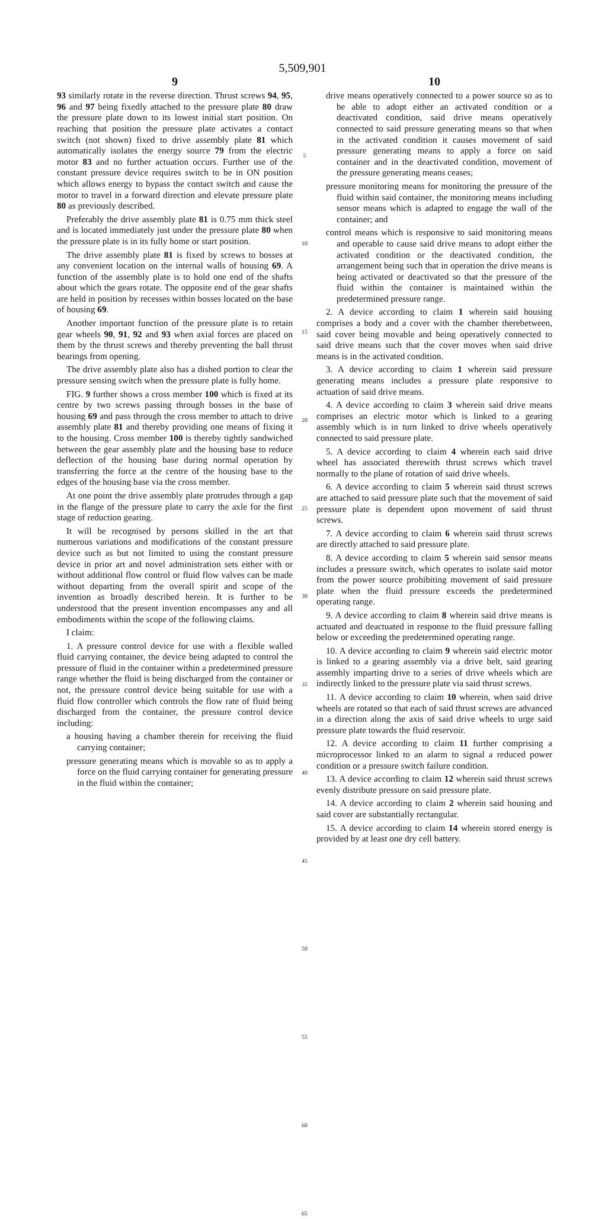5,509,901
9
93 similarly rotate in the reverse direction. Thrust screws 94, 95, 96 and 97 being fixedly attached to the pressure plate 80 draw the pressure plate down to its lowest initial start position. On reaching that position the pressure plate activates a contact switch (not shown) fixed to drive assembly plate 81 which automatically isolates the energy source 79 from the electric motor 83 and no further actuation occurs. Further use of the constant pressure device requires switch to be in ON position which allows energy to bypass the contact switch and cause the motor to travel in a forward direction and elevate pressure plate 80 as previously described.
Preferably the drive assembly plate 81 is 0.75 mm thick steel and is located immediately just under the pressure plate 80 when the pressure plate is in its fully home or start position.
The drive assembly plate 81 is fixed by screws to bosses at any convenient location on the internal walls of housing 69. A function of the assembly plate is to hold one end of the shafts about which the gears rotate. The opposite end of the gear shafts are held in position by recesses within bosses located on the base of housing 69.
Another important function of the pressure plate is to retain gear wheels 90, 91, 92 and 93 when axial forces are placed on them by the thrust screws and thereby preventing the ball thrust bearings from opening.
The drive assembly plate also has a dished portion to clear the pressure sensing switch when the pressure plate is fully home.
FIG. 9 further shows a cross member 100 which is fixed at its centre by two screws passing through bosses in the base of housing 69 and pass through the cross member to attach to drive assembly plate 81 and thereby providing one means of fixing it to the housing. Cross member 100 is thereby tightly sandwiched between the gear assembly plate and the housing base to reduce deflection of the housing base during normal operation by transferring the force at the centre of the housing base to the edges of the housing base via the cross member.
At one point the drive assembly plate protrudes through a gap in the flange of the pressure plate to carry the axle for the first stage of reduction gearing.
It will be recognised by persons skilled in the art that numerous variations and modifications of the constant pressure device such as but not limited to using the constant pressure device in prior art and novel administration sets either with or without additional flow control or fluid flow valves can be made without departing from the overall spirit and scope of the invention as broadly described herein. It is further to be understood that the present invention encompasses any and all embodiments within the scope of the following claims.
I claim:
1. A pressure control device for use with a flexible walled fluid carrying container, the device being adapted to control the pressure of fluid in the container within a predetermined pressure range whether the fluid is being discharged from the container or not, the pressure control device being suitable for use with a fluid flow controller which controls the flow rate of fluid being discharged from the container, the pressure control device including:
a housing having a chamber therein for receiving the fluid carrying container;
pressure generating means which is movable so as to apply a force on the fluid carrying container for generating pressure in the fluid within the container;
5
10
15
20
25
30
35
40
45
50
55
60
65
10
drive means operatively connected to a power source so as to be able to adopt either an activated condition or a deactivated condition, said drive means operatively connected to said pressure generating means so that when in the activated condition it causes movement of said pressure generating means to apply a force on said container and in the deactivated condition, movement of the pressure generating means ceases;
pressure monitoring means for monitoring the pressure of the fluid within said container, the monitoring means including sensor means which is adapted to engage the wall of the container; and
control means which is responsive to said monitoring means and operable to cause said drive means to adopt either the activated condition or the deactivated condition, the arrangement being such that in operation the drive means is being activated or deactivated so that the pressure of the fluid within the container is maintained within the predetermined pressure range.
2. A device according to claim 1 wherein said housing comprises a body and a cover with the chamber therebetween, said cover being movable and being operatively connected to said drive means such that the cover moves when said drive means is in the activated condition.
3. A device according to claim 1 wherein said pressure generating means includes a pressure plate responsive to actuation of said drive means.
4. A device according to claim 3 wherein said drive means comprises an electric motor which is linked to a gearing assembly which is in turn linked to drive wheels operatively connected to said pressure plate.
5. A device according to claim 4 wherein each said drive wheel has associated therewith thrust screws which travel normally to the plane of rotation of said drive wheels.
6. A device according to claim 5 wherein said thrust screws are attached to said pressure plate such that the movement of said pressure plate is dependent upon movement of said thrust screws.
7. A device according to claim 6 wherein said thrust screws are directly attached to said pressure plate.
8. A device according to claim 5 wherein said sensor means includes a pressure switch, which operates to isolate said motor from the power source prohibiting movement of said pressure plate when the fluid pressure exceeds the predetermined operating range.
9. A device according to claim 8 wherein said drive means is actuated and deactuated in response to the fluid pressure falling below or exceeding the predetermined operating range.
10. A device according to claim 9 wherein said electric motor is linked to a gearing assembly via a drive belt, said gearing assembly imparting drive to a series of drive wheels which are indirectly linked to the pressure plate via said thrust screws.
11. A device according to claim 10 wherein, when said drive wheels are rotated so that each of said thrust screws are advanced in a direction along the axis of said drive wheels to urge said pressure plate towards the fluid reservoir.
12. A device according to claim 11 further comprising a microprocessor linked to an alarm to signal a reduced power condition or a pressure switch failure condition.
13. A device according to claim 12 wherein said thrust screws evenly distribute pressure on said pressure plate.
14. A device according to claim 2 wherein said housing and said cover are substantially rectangular.
15. A device according to claim 14 wherein stored energy is provided by at least one dry cell battery.